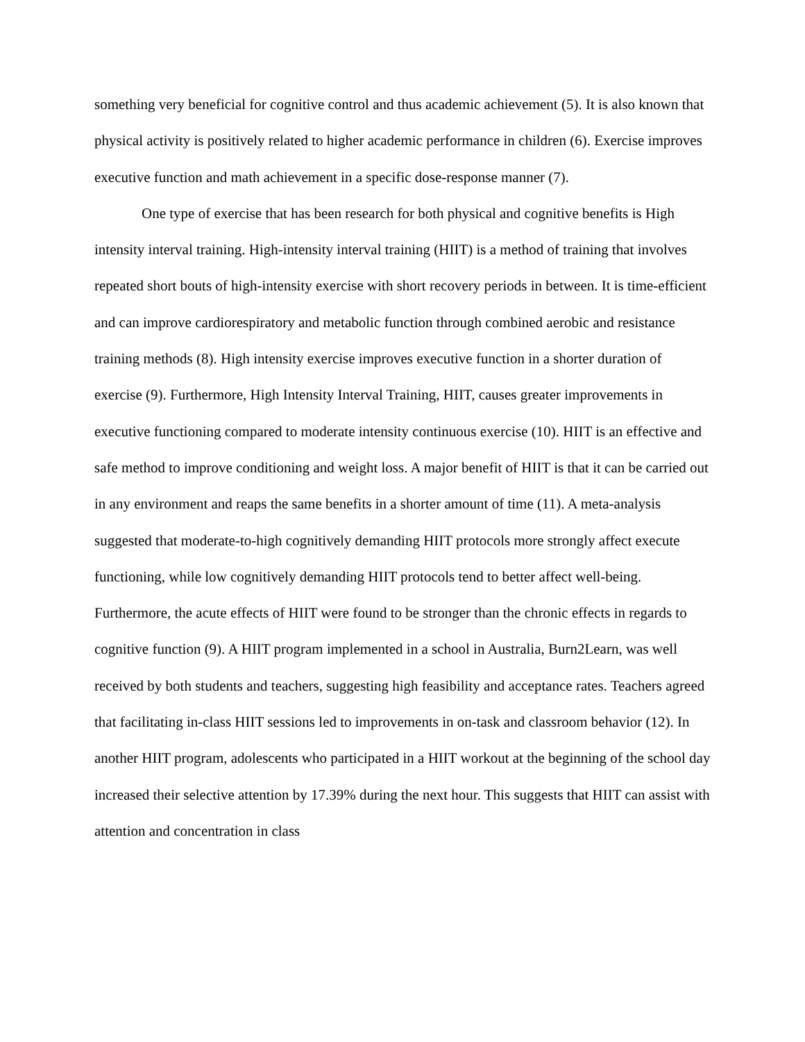something very beneficial for cognitive control and thus academic achievement (5). It is also known that physical activity is positively related to higher academic performance in children (6). Exercise improves executive function and math achievement in a specific dose-response manner (7).
One type of exercise that has been research for both physical and cognitive benefits is High intensity interval training. High-intensity interval training (HIIT) is a method of training that involves repeated short bouts of high-intensity exercise with short recovery periods in between. It is time-efficient and can improve cardiorespiratory and metabolic function through combined aerobic and resistance training methods (8). High intensity exercise improves executive function in a shorter duration of exercise (9). Furthermore, High Intensity Interval Training, HIIT, causes greater improvements in executive functioning compared to moderate intensity continuous exercise (10). HIIT is an effective and safe method to improve conditioning and weight loss. A major benefit of HIIT is that it can be carried out in any environment and reaps the same benefits in a shorter amount of time (11). A meta-analysis suggested that moderate-to-high cognitively demanding HIIT protocols more strongly affect execute functioning, while low cognitively demanding HIIT protocols tend to better affect well-being. Furthermore, the acute effects of HIIT were found to be stronger than the chronic effects in regards to cognitive function (9). A HIIT program implemented in a school in Australia, Burn2Learn, was well received by both students and teachers, suggesting high feasibility and acceptance rates. Teachers agreed that facilitating in-class HIIT sessions led to improvements in on-task and classroom behavior (12). In another HIIT program, adolescents who participated in a HIIT workout at the beginning of the school day increased their selective attention by 17.39% during the next hour. This suggests that HIIT can assist with attention and concentration in class